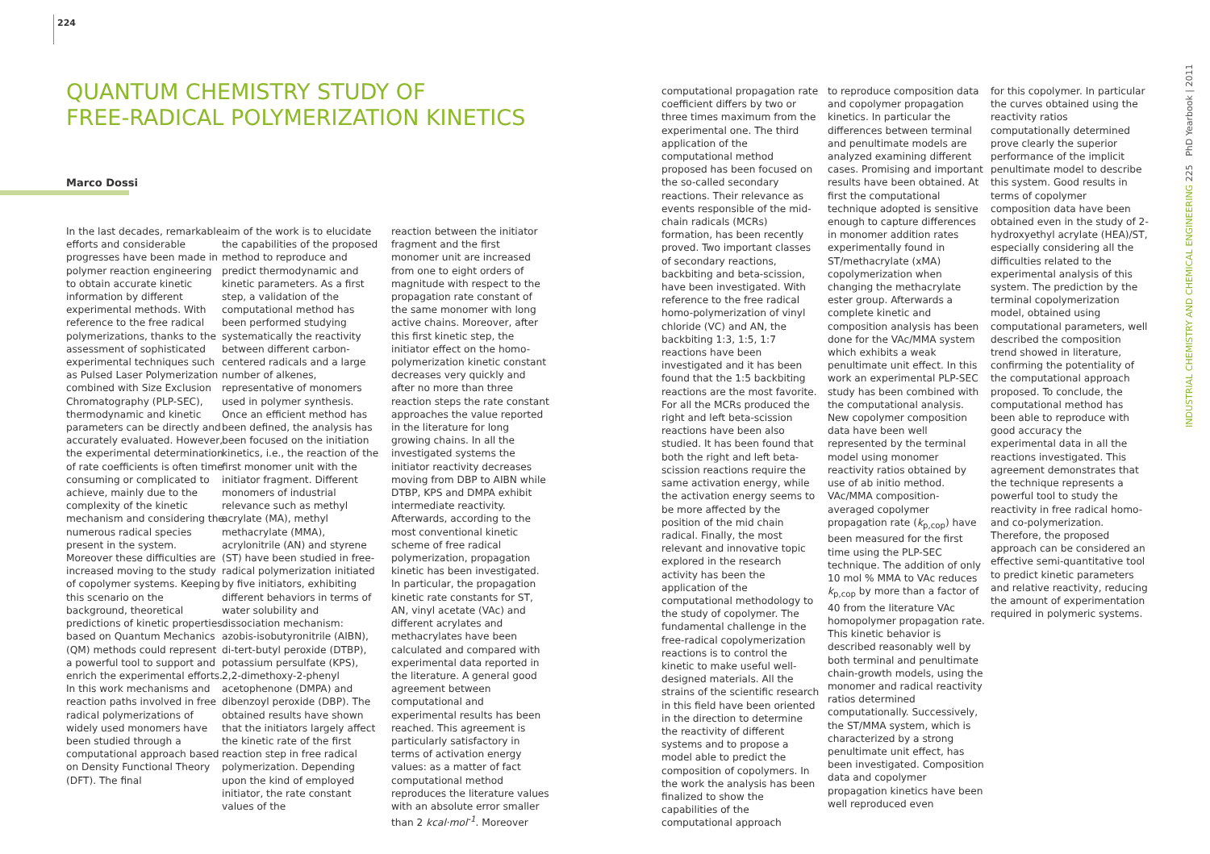224
QUANTUM CHEMISTRY STUDY OF
FREE-RADICAL POLYMERIZATION KINETICS
Marco Dossi
In the last decades, remarkable efforts and considerable progresses have been made in polymer reaction engineering to obtain accurate kinetic information by different experimental methods. With reference to the free radical polymerizations, thanks to the assessment of sophisticated experimental techniques such as Pulsed Laser Polymerization combined with Size Exclusion Chromatography (PLP-SEC), thermodynamic and kinetic parameters can be directly and accurately evaluated. However, the experimental determination of rate coefficients is often time consuming or complicated to achieve, mainly due to the complexity of the kinetic mechanism and considering the numerous radical species present in the system. Moreover these difficulties are increased moving to the study of copolymer systems. Keeping this scenario on the background, theoretical predictions of kinetic properties based on Quantum Mechanics (QM) methods could represent a powerful tool to support and enrich the experimental efforts. In this work mechanisms and reaction paths involved in free radical polymerizations of widely used monomers have been studied through a computational approach based on Density Functional Theory (DFT). The final
aim of the work is to elucidate the capabilities of the proposed method to reproduce and predict thermodynamic and kinetic parameters. As a first step, a validation of the computational method has been performed studying systematically the reactivity between different carbon-centered radicals and a large number of alkenes, representative of monomers used in polymer synthesis. Once an efficient method has been defined, the analysis has been focused on the initiation kinetics, i.e., the reaction of the first monomer unit with the initiator fragment. Different monomers of industrial relevance such as methyl acrylate (MA), methyl methacrylate (MMA), acrylonitrile (AN) and styrene (ST) have been studied in free-radical polymerization initiated by five initiators, exhibiting different behaviors in terms of water solubility and dissociation mechanism: azobis-isobutyronitrile (AIBN), di-tert-butyl peroxide (DTBP), potassium persulfate (KPS), 2,2-dimethoxy-2-phenyl acetophenone (DMPA) and dibenzoyl peroxide (DBP). The obtained results have shown that the initiators largely affect the kinetic rate of the first reaction step in free radical polymerization. Depending upon the kind of employed initiator, the rate constant values of the
reaction between the initiator fragment and the first monomer unit are increased from one to eight orders of magnitude with respect to the propagation rate constant of the same monomer with long active chains. Moreover, after this first kinetic step, the initiator effect on the homo-polymerization kinetic constant decreases very quickly and after no more than three reaction steps the rate constant approaches the value reported in the literature for long growing chains. In all the investigated systems the initiator reactivity decreases moving from DBP to AIBN while DTBP, KPS and DMPA exhibit intermediate reactivity. Afterwards, according to the most conventional kinetic scheme of free radical polymerization, propagation kinetic has been investigated. In particular, the propagation kinetic rate constants for ST, AN, vinyl acetate (VAc) and different acrylates and methacrylates have been calculated and compared with experimental data reported in the literature. A general good agreement between computational and experimental results has been reached. This agreement is particularly satisfactory in terms of activation energy values: as a matter of fact computational method reproduces the literature values with an absolute error smaller than 2 kcal·mol<sup>-1</sup>. Moreover
computational propagation rate coefficient differs by two or three times maximum from the experimental one. The third application of the computational method proposed has been focused on the so-called secondary reactions. Their relevance as events responsible of the mid-chain radicals (MCRs) formation, has been recently proved. Two important classes of secondary reactions, backbiting and beta-scission, have been investigated. With reference to the free radical homo-polymerization of vinyl chloride (VC) and AN, the backbiting 1:3, 1:5, 1:7 reactions have been investigated and it has been found that the 1:5 backbiting reactions are the most favorite. For all the MCRs produced the right and left beta-scission reactions have been also studied. It has been found that both the right and left beta-scission reactions require the same activation energy, while the activation energy seems to be more affected by the position of the mid chain radical. Finally, the most relevant and innovative topic explored in the research activity has been the application of the computational methodology to the study of copolymer. The fundamental challenge in the free-radical copolymerization reactions is to control the kinetic to make useful well-designed materials. All the strains of the scientific research in this field have been oriented in the direction to determine the reactivity of different systems and to propose a model able to predict the composition of copolymers. In the work the analysis has been finalized to show the capabilities of the computational approach
to reproduce composition data and copolymer propagation kinetics. In particular the differences between terminal and penultimate models are analyzed examining different cases. Promising and important results have been obtained. At first the computational technique adopted is sensitive enough to capture differences in monomer addition rates experimentally found in ST/methacrylate (xMA) copolymerization when changing the methacrylate ester group. Afterwards a complete kinetic and composition analysis has been done for the VAc/MMA system which exhibits a weak penultimate unit effect. In this work an experimental PLP-SEC study has been combined with the computational analysis. New copolymer composition data have been well represented by the terminal model using monomer reactivity ratios obtained by use of ab initio method. VAc/MMA composition-averaged copolymer propagation rate (k<sub>p,cop</sub>) have been measured for the first time using the PLP-SEC technique. The addition of only 10 mol % MMA to VAc reduces k<sub>p,cop</sub> by more than a factor of 40 from the literature VAc homopolymer propagation rate. This kinetic behavior is described reasonably well by both terminal and penultimate chain-growth models, using the monomer and radical reactivity ratios determined computationally. Successively, the ST/MMA system, which is characterized by a strong penultimate unit effect, has been investigated. Composition data and copolymer propagation kinetics have been well reproduced even
for this copolymer. In particular the curves obtained using the reactivity ratios computationally determined prove clearly the superior performance of the implicit penultimate model to describe this system. Good results in terms of copolymer composition data have been obtained even in the study of 2-hydroxyethyl acrylate (HEA)/ST, especially considering all the difficulties related to the experimental analysis of this system. The prediction by the terminal copolymerization model, obtained using computational parameters, well described the composition trend showed in literature, confirming the potentiality of the computational approach proposed. To conclude, the computational method has been able to reproduce with good accuracy the experimental data in all the reactions investigated. This agreement demonstrates that the technique represents a powerful tool to study the reactivity in free radical homo- and co-polymerization. Therefore, the proposed approach can be considered an effective semi-quantitative tool to predict kinetic parameters and relative reactivity, reducing the amount of experimentation required in polymeric systems.
INDUSTRIAL CHEMISTRY AND CHEMICAL ENGINEERING 225 PhD Yearbook | 2011